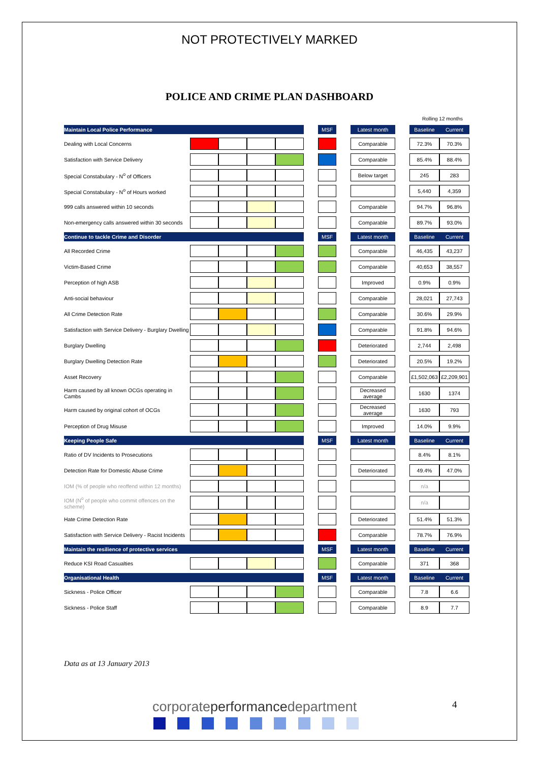NOT PROTECTIVELY MARKED
POLICE AND CRIME PLAN DASHBOARD
Rolling 12 months
| Maintain Local Police Performance | | | | | | MSF | | Latest month | | Baseline | Current |
| Dealing with Local Concerns | | | | | | | | Comparable | | 72.3% | 70.3% |
| Satisfaction with Service Delivery | | | | | | | | Comparable | | 85.4% | 88.4% |
| Special Constabulary - N<sup>o</sup> of Officers | | | | | | | | Below target | | 245 | 283 |
| Special Constabulary - N<sup>o</sup> of Hours worked | | | | | | | | | | 5,440 | 4,359 |
| 999 calls answered within 10 seconds | | | | | | | | Comparable | | 94.7% | 96.8% |
| Non-emergency calls answered within 30 seconds | | | | | | | | Comparable | | 89.7% | 93.0% |
| Continue to tackle Crime and Disorder | | | | | | MSF | | Latest month | | Baseline | Current |
| All Recorded Crime | | | | | | | | Comparable | | 46,435 | 43,237 |
| Victim-Based Crime | | | | | | | | Comparable | | 40,653 | 38,557 |
| Perception of high ASB | | | | | | | | Improved | | 0.9% | 0.9% |
| Anti-social behaviour | | | | | | | | Comparable | | 28,021 | 27,743 |
| All Crime Detection Rate | | | | | | | | Comparable | | 30.6% | 29.9% |
| Satisfaction with Service Delivery - Burglary Dwelling | | | | | | | | Comparable | | 91.8% | 94.6% |
| Burglary Dwelling | | | | | | | | Deteriorated | | 2,744 | 2,498 |
| Burglary Dwelling Detection Rate | | | | | | | | Deteriorated | | 20.5% | 19.2% |
| Asset Recovery | | | | | | | | Comparable | | £1,502,063 | £2,209,901 |
| Harm caused by all known OCGs operating in Cambs | | | | | | | | Decreased average | | 1630 | 1374 |
| Harm caused by original cohort of OCGs | | | | | | | | Decreased average | | 1630 | 793 |
| Perception of Drug Misuse | | | | | | | | Improved | | 14.0% | 9.9% |
| Keeping People Safe | | | | | | MSF | | Latest month | | Baseline | Current |
| Ratio of DV Incidents to Prosecutions | | | | | | | | | | 8.4% | 8.1% |
| Detection Rate for Domestic Abuse Crime | | | | | | | | Deteriorated | | 49.4% | 47.0% |
| IOM (% of people who reoffend within 12 months) | | | | | | | | | | n/a | |
| IOM (N<sup>o</sup> of people who commit offences on the scheme) | | | | | | | | | | n/a | |
| Hate Crime Detection Rate | | | | | | | | Deteriorated | | 51.4% | 51.3% |
| Satisfaction with Service Delivery - Racist Incidents | | | | | | | | Comparable | | 78.7% | 76.9% |
| Maintain the resilience of protective services | | | | | | MSF | | Latest month | | Baseline | Current |
| Reduce KSI Road Casualties | | | | | | | | Comparable | | 371 | 368 |
| Organisational Health | | | | | | MSF | | Latest month | | Baseline | Current |
| Sickness - Police Officer | | | | | | | | Comparable | | 7.8 | 6.6 |
| Sickness - Police Staff | | | | | | | | Comparable | | 8.9 | 7.7 |
Data as at 13 January 2013
corporateperformancedepartment 4